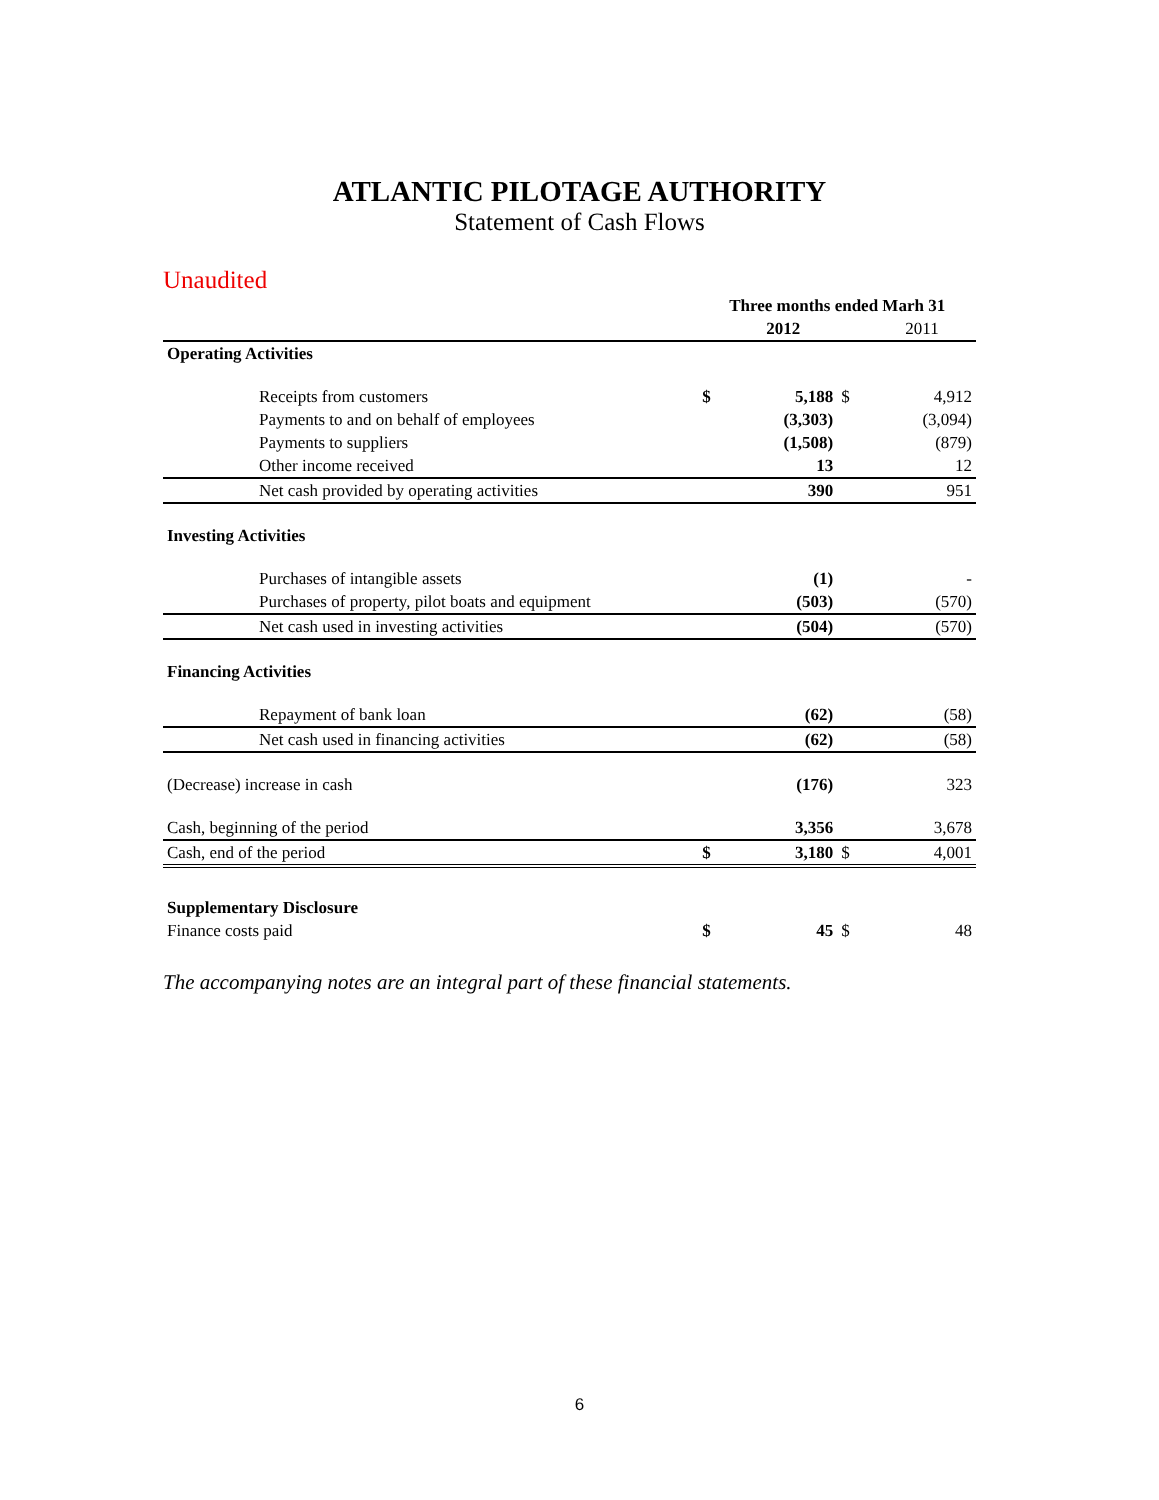ATLANTIC PILOTAGE AUTHORITY
Statement of Cash Flows
Unaudited
| | Three months ended Marh 31 | | | |
| | | 2012 | | 2011 |
| Operating Activities | | | | |
| Receipts from customers | $ | 5,188 | $ | 4,912 |
| Payments to and on behalf of employees | | (3,303) | | (3,094) |
| Payments to suppliers | | (1,508) | | (879) |
| Other income received | | 13 | | 12 |
| Net cash provided by operating activities | | 390 | | 951 |
| Investing Activities | | | | |
| Purchases of intangible assets | | (1) | | - |
| Purchases of property, pilot boats and equipment | | (503) | | (570) |
| Net cash used in investing activities | | (504) | | (570) |
| Financing Activities | | | | |
| Repayment of bank loan | | (62) | | (58) |
| Net cash used in financing activities | | (62) | | (58) |
| (Decrease) increase in cash | | (176) | | 323 |
| Cash, beginning of the period | | 3,356 | | 3,678 |
| Cash, end of the period | $ | 3,180 | $ | 4,001 |
| Supplementary Disclosure | | | | |
| Finance costs paid | $ | 45 | $ | 48 |
The accompanying notes are an integral part of these financial statements.
6